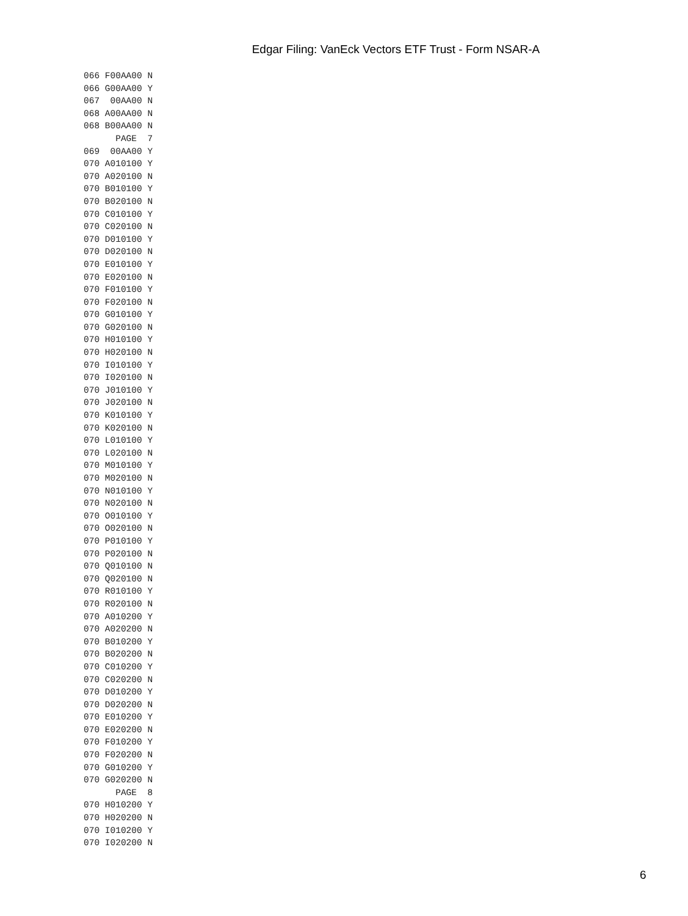Edgar Filing: VanEck Vectors ETF Trust - Form NSAR-A
066 F00AA00 N
066 G00AA00 Y
067  00AA00 N
068 A00AA00 N
068 B00AA00 N
      PAGE  7
069  00AA00 Y
070 A010100 Y
070 A020100 N
070 B010100 Y
070 B020100 N
070 C010100 Y
070 C020100 N
070 D010100 Y
070 D020100 N
070 E010100 Y
070 E020100 N
070 F010100 Y
070 F020100 N
070 G010100 Y
070 G020100 N
070 H010100 Y
070 H020100 N
070 I010100 Y
070 I020100 N
070 J010100 Y
070 J020100 N
070 K010100 Y
070 K020100 N
070 L010100 Y
070 L020100 N
070 M010100 Y
070 M020100 N
070 N010100 Y
070 N020100 N
070 O010100 Y
070 O020100 N
070 P010100 Y
070 P020100 N
070 Q010100 N
070 Q020100 N
070 R010100 Y
070 R020100 N
070 A010200 Y
070 A020200 N
070 B010200 Y
070 B020200 N
070 C010200 Y
070 C020200 N
070 D010200 Y
070 D020200 N
070 E010200 Y
070 E020200 N
070 F010200 Y
070 F020200 N
070 G010200 Y
070 G020200 N
      PAGE  8
070 H010200 Y
070 H020200 N
070 I010200 Y
070 I020200 N
6